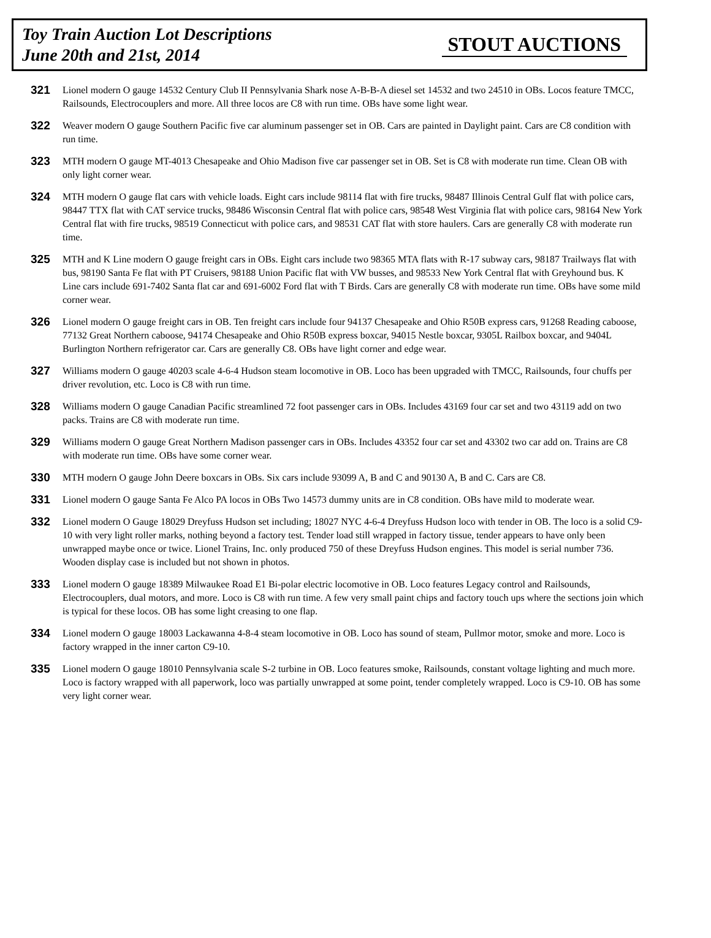Toy Train Auction Lot Descriptions
June 20th and 21st, 2014
STOUT AUCTIONS
321
Lionel modern O gauge 14532 Century Club II Pennsylvania Shark nose A-B-B-A diesel set 14532 and two 24510 in OBs. Locos feature TMCC, Railsounds, Electrocouplers and more. All three locos are C8 with run time. OBs have some light wear.
322
Weaver modern O gauge Southern Pacific five car aluminum passenger set in OB. Cars are painted in Daylight paint. Cars are C8 condition with run time.
323
MTH modern O gauge MT-4013 Chesapeake and Ohio Madison five car passenger set in OB. Set is C8 with moderate run time. Clean OB with only light corner wear.
324
MTH modern O gauge flat cars with vehicle loads. Eight cars include 98114 flat with fire trucks, 98487 Illinois Central Gulf flat with police cars, 98447 TTX flat with CAT service trucks, 98486 Wisconsin Central flat with police cars, 98548 West Virginia flat with police cars, 98164 New York Central flat with fire trucks, 98519 Connecticut with police cars, and 98531 CAT flat with store haulers. Cars are generally C8 with moderate run time.
325
MTH and K Line modern O gauge freight cars in OBs. Eight cars include two 98365 MTA flats with R-17 subway cars, 98187 Trailways flat with bus, 98190 Santa Fe flat with PT Cruisers, 98188 Union Pacific flat with VW busses, and 98533 New York Central flat with Greyhound bus. K Line cars include 691-7402 Santa flat car and 691-6002 Ford flat with T Birds. Cars are generally C8 with moderate run time. OBs have some mild corner wear.
326
Lionel modern O gauge freight cars in OB. Ten freight cars include four 94137 Chesapeake and Ohio R50B express cars, 91268 Reading caboose, 77132 Great Northern caboose, 94174 Chesapeake and Ohio R50B express boxcar, 94015 Nestle boxcar, 9305L Railbox boxcar, and 9404L Burlington Northern refrigerator car. Cars are generally C8. OBs have light corner and edge wear.
327
Williams modern O gauge 40203 scale 4-6-4 Hudson steam locomotive in OB. Loco has been upgraded with TMCC, Railsounds, four chuffs per driver revolution, etc. Loco is C8 with run time.
328
Williams modern O gauge Canadian Pacific streamlined 72 foot passenger cars in OBs. Includes 43169 four car set and two 43119 add on two packs. Trains are C8 with moderate run time.
329
Williams modern O gauge Great Northern Madison passenger cars in OBs. Includes 43352 four car set and 43302 two car add on. Trains are C8 with moderate run time. OBs have some corner wear.
330
MTH modern O gauge John Deere boxcars in OBs. Six cars include 93099 A, B and C and 90130 A, B and C. Cars are C8.
331
Lionel modern O gauge Santa Fe Alco PA locos in OBs Two 14573 dummy units are in C8 condition. OBs have mild to moderate wear.
332
Lionel modern O Gauge 18029 Dreyfuss Hudson set including; 18027 NYC 4-6-4 Dreyfuss Hudson loco with tender in OB. The loco is a solid C9-10 with very light roller marks, nothing beyond a factory test. Tender load still wrapped in factory tissue, tender appears to have only been unwrapped maybe once or twice. Lionel Trains, Inc. only produced 750 of these Dreyfuss Hudson engines. This model is serial number 736. Wooden display case is included but not shown in photos.
333
Lionel modern O gauge 18389 Milwaukee Road E1 Bi-polar electric locomotive in OB. Loco features Legacy control and Railsounds, Electrocouplers, dual motors, and more. Loco is C8 with run time. A few very small paint chips and factory touch ups where the sections join which is typical for these locos. OB has some light creasing to one flap.
334
Lionel modern O gauge 18003 Lackawanna 4-8-4 steam locomotive in OB. Loco has sound of steam, Pullmor motor, smoke and more. Loco is factory wrapped in the inner carton C9-10.
335
Lionel modern O gauge 18010 Pennsylvania scale S-2 turbine in OB. Loco features smoke, Railsounds, constant voltage lighting and much more. Loco is factory wrapped with all paperwork, loco was partially unwrapped at some point, tender completely wrapped. Loco is C9-10. OB has some very light corner wear.